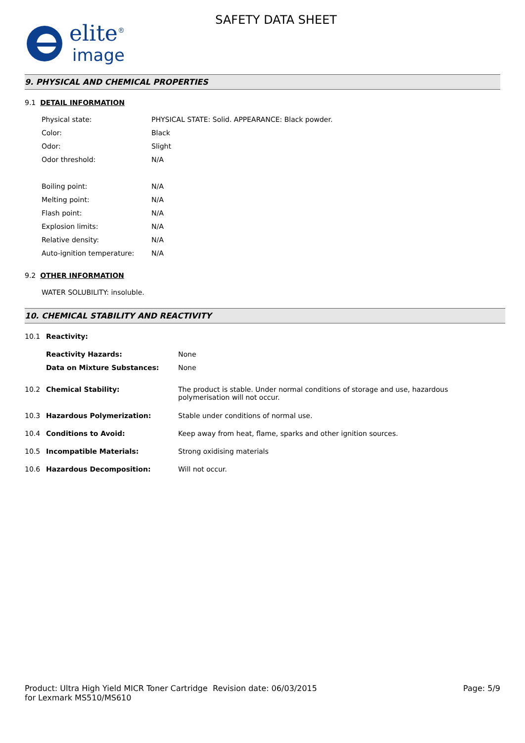elite<sup>®</sup>
image
SAFETY DATA SHEET
9. PHYSICAL AND CHEMICAL PROPERTIES
9.1 DETAIL INFORMATION
| Physical state: | PHYSICAL STATE: Solid. APPEARANCE: Black powder. |
| Color: | Black |
| Odor: | Slight |
| Odor threshold: | N/A |
| Boiling point: | N/A |
| Melting point: | N/A |
| Flash point: | N/A |
| Explosion limits: | N/A |
| Relative density: | N/A |
| Auto-ignition temperature: | N/A |
9.2 OTHER INFORMATION
WATER SOLUBILITY: insoluble.
10. CHEMICAL STABILITY AND REACTIVITY
| 10.1 | Reactivity: | |
| | Reactivity Hazards: | None |
| | Data on Mixture Substances: | None |
| 10.2 | Chemical Stability: | The product is stable. Under normal conditions of storage and use, hazardous polymerisation will not occur. |
| 10.3 | Hazardous Polymerization: | Stable under conditions of normal use. |
| 10.4 | Conditions to Avoid: | Keep away from heat, flame, sparks and other ignition sources. |
| 10.5 | Incompatible Materials: | Strong oxidising materials |
| 10.6 | Hazardous Decomposition: | Will not occur. |
Product: Ultra High Yield MICR Toner Cartridge for Lexmark MS510/MS610
Revision date: 06/03/2015 Page: 5/9